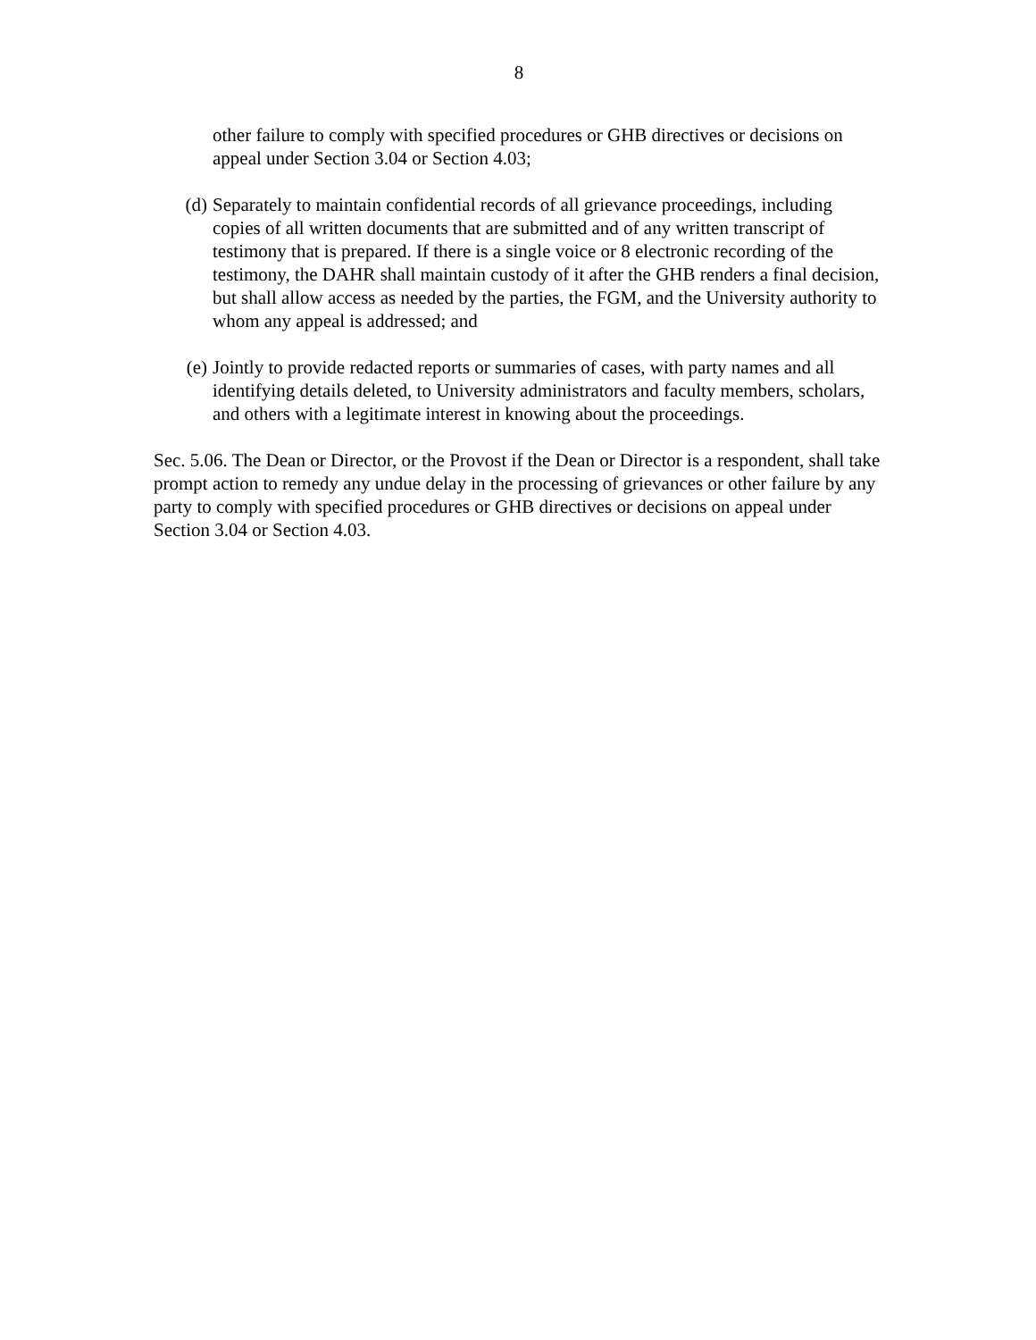8
other failure to comply with specified procedures or GHB directives or decisions on appeal under Section 3.04 or Section 4.03;
(d) Separately to maintain confidential records of all grievance proceedings, including copies of all written documents that are submitted and of any written transcript of testimony that is prepared. If there is a single voice or 8 electronic recording of the testimony, the DAHR shall maintain custody of it after the GHB renders a final decision, but shall allow access as needed by the parties, the FGM, and the University authority to whom any appeal is addressed; and
(e) Jointly to provide redacted reports or summaries of cases, with party names and all identifying details deleted, to University administrators and faculty members, scholars, and others with a legitimate interest in knowing about the proceedings.
Sec. 5.06. The Dean or Director, or the Provost if the Dean or Director is a respondent, shall take prompt action to remedy any undue delay in the processing of grievances or other failure by any party to comply with specified procedures or GHB directives or decisions on appeal under Section 3.04 or Section 4.03.